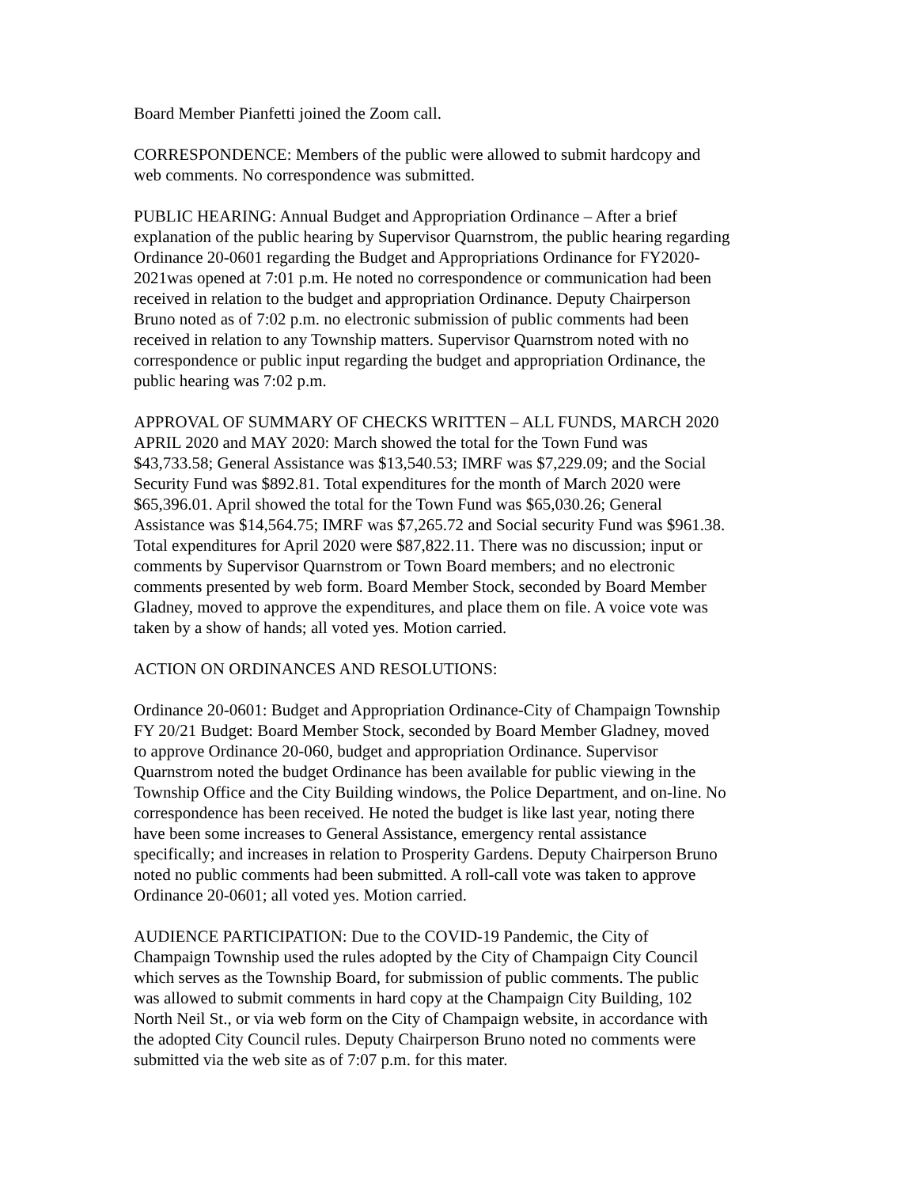Board Member Pianfetti joined the Zoom call.
CORRESPONDENCE: Members of the public were allowed to submit hardcopy and web comments. No correspondence was submitted.
PUBLIC HEARING: Annual Budget and Appropriation Ordinance – After a brief explanation of the public hearing by Supervisor Quarnstrom, the public hearing regarding Ordinance 20-0601 regarding the Budget and Appropriations Ordinance for FY2020- 2021was opened at 7:01 p.m. He noted no correspondence or communication had been received in relation to the budget and appropriation Ordinance. Deputy Chairperson Bruno noted as of 7:02 p.m. no electronic submission of public comments had been received in relation to any Township matters. Supervisor Quarnstrom noted with no correspondence or public input regarding the budget and appropriation Ordinance, the public hearing was 7:02 p.m.
APPROVAL OF SUMMARY OF CHECKS WRITTEN – ALL FUNDS, MARCH 2020 APRIL 2020 and MAY 2020: March showed the total for the Town Fund was $43,733.58; General Assistance was $13,540.53; IMRF was $7,229.09; and the Social Security Fund was $892.81. Total expenditures for the month of March 2020 were $65,396.01. April showed the total for the Town Fund was $65,030.26; General Assistance was $14,564.75; IMRF was $7,265.72 and Social security Fund was $961.38. Total expenditures for April 2020 were $87,822.11. There was no discussion; input or comments by Supervisor Quarnstrom or Town Board members; and no electronic comments presented by web form. Board Member Stock, seconded by Board Member Gladney, moved to approve the expenditures, and place them on file. A voice vote was taken by a show of hands; all voted yes. Motion carried.
ACTION ON ORDINANCES AND RESOLUTIONS:
Ordinance 20-0601: Budget and Appropriation Ordinance-City of Champaign Township FY 20/21 Budget: Board Member Stock, seconded by Board Member Gladney, moved to approve Ordinance 20-060, budget and appropriation Ordinance. Supervisor Quarnstrom noted the budget Ordinance has been available for public viewing in the Township Office and the City Building windows, the Police Department, and on-line. No correspondence has been received. He noted the budget is like last year, noting there have been some increases to General Assistance, emergency rental assistance specifically; and increases in relation to Prosperity Gardens. Deputy Chairperson Bruno noted no public comments had been submitted. A roll-call vote was taken to approve Ordinance 20-0601; all voted yes. Motion carried.
AUDIENCE PARTICIPATION: Due to the COVID-19 Pandemic, the City of Champaign Township used the rules adopted by the City of Champaign City Council which serves as the Township Board, for submission of public comments. The public was allowed to submit comments in hard copy at the Champaign City Building, 102 North Neil St., or via web form on the City of Champaign website, in accordance with the adopted City Council rules. Deputy Chairperson Bruno noted no comments were submitted via the web site as of 7:07 p.m. for this mater.